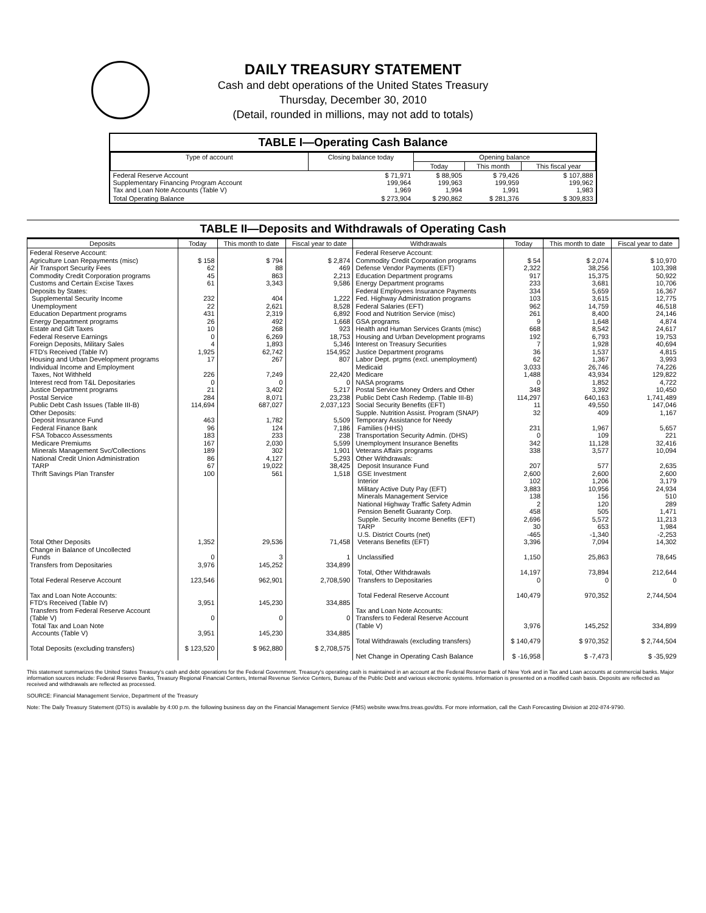DAILY TREASURY STATEMENT
Cash and debt operations of the United States Treasury
Thursday, December 30, 2010
(Detail, rounded in millions, may not add to totals)
TABLE I—Operating Cash Balance
| Type of account | Closing balance today | Opening balance | | |
| --- | --- | --- | --- | --- |
| | | Today | This month | This fiscal year |
| Federal Reserve Account Supplementary Financing Program Account Tax and Loan Note Accounts (Table V) | $ 71,971 199,964 1,969 | $ 88,905 199,963 1,994 | $ 79,426 199,959 1,991 | $ 107,888 199,962 1,983 |
| Total Operating Balance | $ 273,904 | $ 290,862 | $ 281,376 | $ 309,833 |
TABLE II—Deposits and Withdrawals of Operating Cash
| Deposits | Today | This month to date | Fiscal year to date | Withdrawals | Today | This month to date | Fiscal year to date |
| --- | --- | --- | --- | --- | --- | --- | --- |
| Federal Reserve Account: Agriculture Loan Repayments (misc) Air Transport Security Fees Commodity Credit Corporation programs Customs and Certain Excise Taxes Deposits by States: Supplemental Security Income Unemployment Education Department programs Energy Department programs Estate and Gift Taxes Federal Reserve Earnings Foreign Deposits, Military Sales FTD's Received (Table IV) Housing and Urban Development programs Individual Income and Employment Taxes, Not Withheld Interest recd from T&L Depositaries Justice Department programs Postal Service Public Debt Cash Issues (Table III-B) Other Deposits: Deposit Insurance Fund Federal Finance Bank FSA Tobacco Assessments Medicare Premiums Minerals Management Svc/Collections National Credit Union Administration TARP Thrift Savings Plan Transfer Total Other Deposits Change in Balance of Uncollected Funds Transfers from Depositaries Total Federal Reserve Account Tax and Loan Note Accounts: FTD's Received (Table IV) Transfers from Federal Reserve Account (Table V) Total Tax and Loan Note Accounts (Table V) Total Deposits (excluding transfers) | $ 158 62 45 61 232 22 431 26 10 0 4 1,925 17 226 0 21 284 114,694 463 96 183 167 189 86 67 100 1,352 0 3,976 123,546 3,951 0 3,951 $ 123,520 | $ 794 88 863 3,343 404 2,621 2,319 492 268 6,269 1,893 62,742 267 7,249 0 3,402 8,071 687,027 1,782 124 233 2,030 302 4,127 19,022 561 29,536 3 145,252 962,901 145,230 0 145,230 $ 962,880 | $ 2,874 469 2,213 9,586 1,222 8,528 6,892 1,668 923 18,753 5,346 154,952 807 22,420 0 5,217 23,238 2,037,123 5,509 7,186 238 5,599 1,901 5,293 38,425 1,518 71,458 1 334,899 2,708,590 334,885 0 334,885 $ 2,708,575 | Federal Reserve Account: Commodity Credit Corporation programs Defense Vendor Payments (EFT) Education Department programs Energy Department programs Federal Employees Insurance Payments Fed. Highway Administration programs Federal Salaries (EFT) Food and Nutrition Service (misc) GSA programs Health and Human Services Grants (misc) Housing and Urban Development programs Interest on Treasury Securities Justice Department programs Labor Dept. prgms (excl. unemployment) Medicaid Medicare NASA programs Postal Service Money Orders and Other Public Debt Cash Redemp. (Table III-B) Social Security Benefits (EFT) Supple. Nutrition Assist. Program (SNAP) Temporary Assistance for Needy Families (HHS) Transportation Security Admin. (DHS) Unemployment Insurance Benefits Veterans Affairs programs Other Withdrawals: Deposit Insurance Fund GSE Investment Interior Military Active Duty Pay (EFT) Minerals Management Service National Highway Traffic Safety Admin Pension Benefit Guaranty Corp. Supple. Security Income Benefits (EFT) TARP U.S. District Courts (net) Veterans Benefits (EFT) Unclassified Total, Other Withdrawals Transfers to Depositaries Total Federal Reserve Account Tax and Loan Note Accounts: Transfers to Federal Reserve Account (Table V) Total Withdrawals (excluding transfers) Net Change in Operating Cash Balance | $ 54 2,322 917 233 334 103 962 261 9 668 192 7 36 62 3,033 1,488 0 348 114,297 11 32 231 0 342 338 207 2,600 102 3,883 138 2 458 2,696 30 -465 3,396 1,150 14,197 0 140,479 3,976 $ 140,479 $ -16,958 | $ 2,074 38,256 15,375 3,681 5,659 3,615 14,759 8,400 1,648 8,542 6,793 1,928 1,537 1,367 26,746 43,934 1,852 3,392 640,163 49,550 409 1,967 109 11,128 3,577 577 2,600 1,206 10,956 156 120 505 5,572 653 -1,340 7,094 25,863 73,894 0 970,352 145,252 $ 970,352 $ -7,473 | $ 10,970 103,398 50,922 10,706 16,367 12,775 46,518 24,146 4,874 24,617 19,753 40,694 4,815 3,993 74,226 129,822 4,722 10,450 1,741,489 147,046 1,167 5,657 221 32,416 10,094 2,635 2,600 3,179 24,934 510 289 1,471 11,213 1,984 -2,253 14,302 78,645 212,644 0 2,744,504 334,899 $ 2,744,504 $ -35,929 |
This statement summarizes the United States Treasury's cash and debt operations for the Federal Government. Treasury's operating cash is maintained in an account at the Federal Reserve Bank of New York and in Tax and Loan accounts at commercial banks. Major information sources include: Federal Reserve Banks, Treasury Regional Financial Centers, Internal Revenue Service Centers, Bureau of the Public Debt and various electronic systems. Information is presented on a modified cash basis. Deposits are reflected as received and withdrawals are reflected as processed.
SOURCE: Financial Management Service, Department of the Treasury
Note: The Daily Treasury Statement (DTS) is available by 4:00 p.m. the following business day on the Financial Management Service (FMS) website www.fms.treas.gov/dts. For more information, call the Cash Forecasting Division at 202-874-9790.